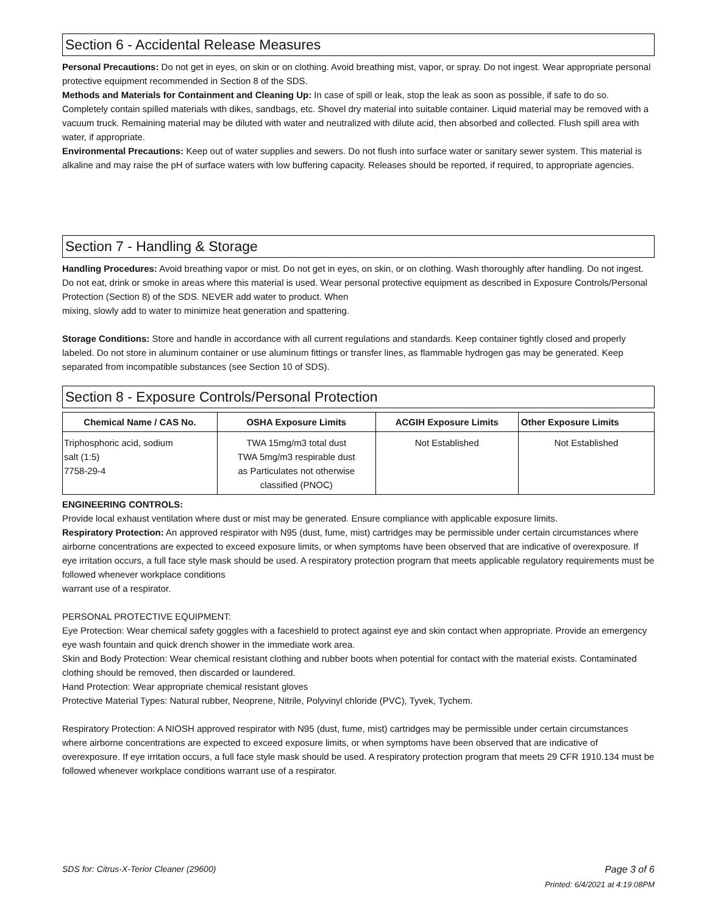Section 6 - Accidental Release Measures
Personal Precautions: Do not get in eyes, on skin or on clothing. Avoid breathing mist, vapor, or spray. Do not ingest. Wear appropriate personal protective equipment recommended in Section 8 of the SDS.
Methods and Materials for Containment and Cleaning Up: In case of spill or leak, stop the leak as soon as possible, if safe to do so. Completely contain spilled materials with dikes, sandbags, etc. Shovel dry material into suitable container. Liquid material may be removed with a vacuum truck. Remaining material may be diluted with water and neutralized with dilute acid, then absorbed and collected. Flush spill area with water, if appropriate.
Environmental Precautions: Keep out of water supplies and sewers. Do not flush into surface water or sanitary sewer system. This material is alkaline and may raise the pH of surface waters with low buffering capacity. Releases should be reported, if required, to appropriate agencies.
Section 7 - Handling & Storage
Handling Procedures: Avoid breathing vapor or mist. Do not get in eyes, on skin, or on clothing. Wash thoroughly after handling. Do not ingest. Do not eat, drink or smoke in areas where this material is used. Wear personal protective equipment as described in Exposure Controls/Personal Protection (Section 8) of the SDS. NEVER add water to product. When
mixing, slowly add to water to minimize heat generation and spattering.
Storage Conditions: Store and handle in accordance with all current regulations and standards. Keep container tightly closed and properly labeled. Do not store in aluminum container or use aluminum fittings or transfer lines, as flammable hydrogen gas may be generated. Keep separated from incompatible substances (see Section 10 of SDS).
Section 8 - Exposure Controls/Personal Protection
| Chemical Name / CAS No. | OSHA Exposure Limits | ACGIH Exposure Limits | Other Exposure Limits |
| --- | --- | --- | --- |
| Triphosphoric acid, sodium salt (1:5) 7758-29-4 | TWA 15mg/m3 total dust TWA 5mg/m3 respirable dust as Particulates not otherwise classified (PNOC) | Not Established | Not Established |
ENGINEERING CONTROLS:
Provide local exhaust ventilation where dust or mist may be generated. Ensure compliance with applicable exposure limits.
Respiratory Protection: An approved respirator with N95 (dust, fume, mist) cartridges may be permissible under certain circumstances where airborne concentrations are expected to exceed exposure limits, or when symptoms have been observed that are indicative of overexposure. If eye irritation occurs, a full face style mask should be used. A respiratory protection program that meets applicable regulatory requirements must be followed whenever workplace conditions
warrant use of a respirator.
PERSONAL PROTECTIVE EQUIPMENT:
Eye Protection: Wear chemical safety goggles with a faceshield to protect against eye and skin contact when appropriate. Provide an emergency eye wash fountain and quick drench shower in the immediate work area.
Skin and Body Protection: Wear chemical resistant clothing and rubber boots when potential for contact with the material exists. Contaminated clothing should be removed, then discarded or laundered.
Hand Protection: Wear appropriate chemical resistant gloves
Protective Material Types: Natural rubber, Neoprene, Nitrile, Polyvinyl chloride (PVC), Tyvek, Tychem.
Respiratory Protection: A NIOSH approved respirator with N95 (dust, fume, mist) cartridges may be permissible under certain circumstances where airborne concentrations are expected to exceed exposure limits, or when symptoms have been observed that are indicative of overexposure. If eye irritation occurs, a full face style mask should be used. A respiratory protection program that meets 29 CFR 1910.134 must be followed whenever workplace conditions warrant use of a respirator.
SDS for: Citrus-X-Terior Cleaner (29600) Page 3 of 6
Printed: 6/4/2021 at 4:19:08PM